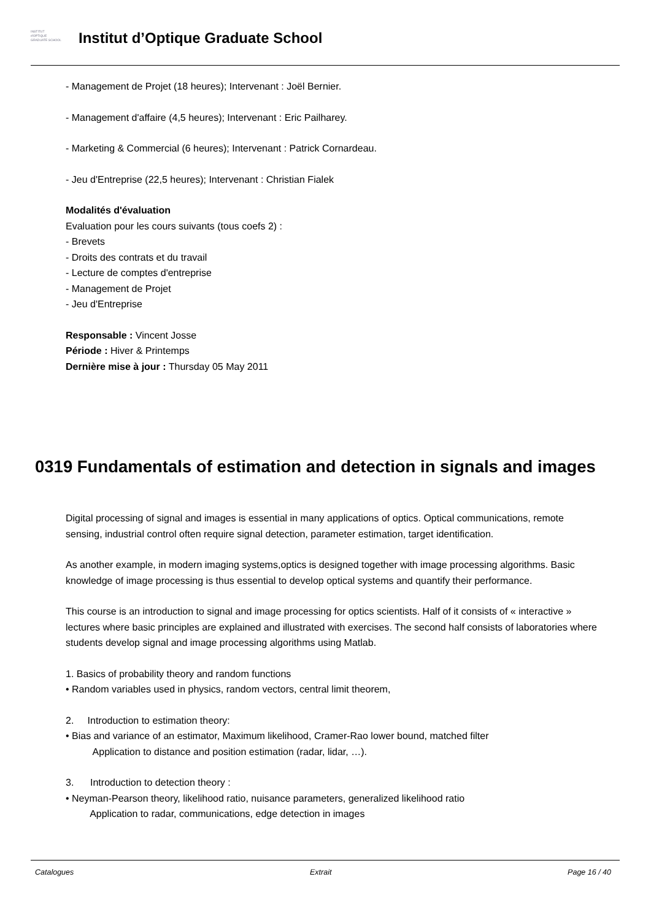INSTITUT
d'OPTIQUE
GRADUATE SCHOOL
Institut d’Optique Graduate School
- Management de Projet (18 heures); Intervenant : Joël Bernier.
- Management d'affaire (4,5 heures); Intervenant : Eric Pailharey.
- Marketing & Commercial (6 heures); Intervenant : Patrick Cornardeau.
- Jeu d'Entreprise (22,5 heures); Intervenant : Christian Fialek
Modalités d'évaluation
Evaluation pour les cours suivants (tous coefs 2) :
- Brevets
- Droits des contrats et du travail
- Lecture de comptes d'entreprise
- Management de Projet
- Jeu d'Entreprise
Responsable : Vincent Josse
Période : Hiver & Printemps
Dernière mise à jour : Thursday 05 May 2011
0319 Fundamentals of estimation and detection in signals and images
Digital processing of signal and images is essential in many applications of optics. Optical communications, remote sensing, industrial control often require signal detection, parameter estimation, target identification.
As another example, in modern imaging systems,optics is designed together with image processing algorithms. Basic knowledge of image processing is thus essential to develop optical systems and quantify their performance.
This course is an introduction to signal and image processing for optics scientists. Half of it consists of « interactive » lectures where basic principles are explained and illustrated with exercises. The second half consists of laboratories where students develop signal and image processing algorithms using Matlab.
1. Basics of probability theory and random functions
• Random variables used in physics, random vectors, central limit theorem,
2. Introduction to estimation theory:
• Bias and variance of an estimator, Maximum likelihood, Cramer-Rao lower bound, matched filter
Application to distance and position estimation (radar, lidar, …).
3. Introduction to detection theory :
• Neyman-Pearson theory, likelihood ratio, nuisance parameters, generalized likelihood ratio
Application to radar, communications, edge detection in images
Catalogues Extrait Page 16 / 40